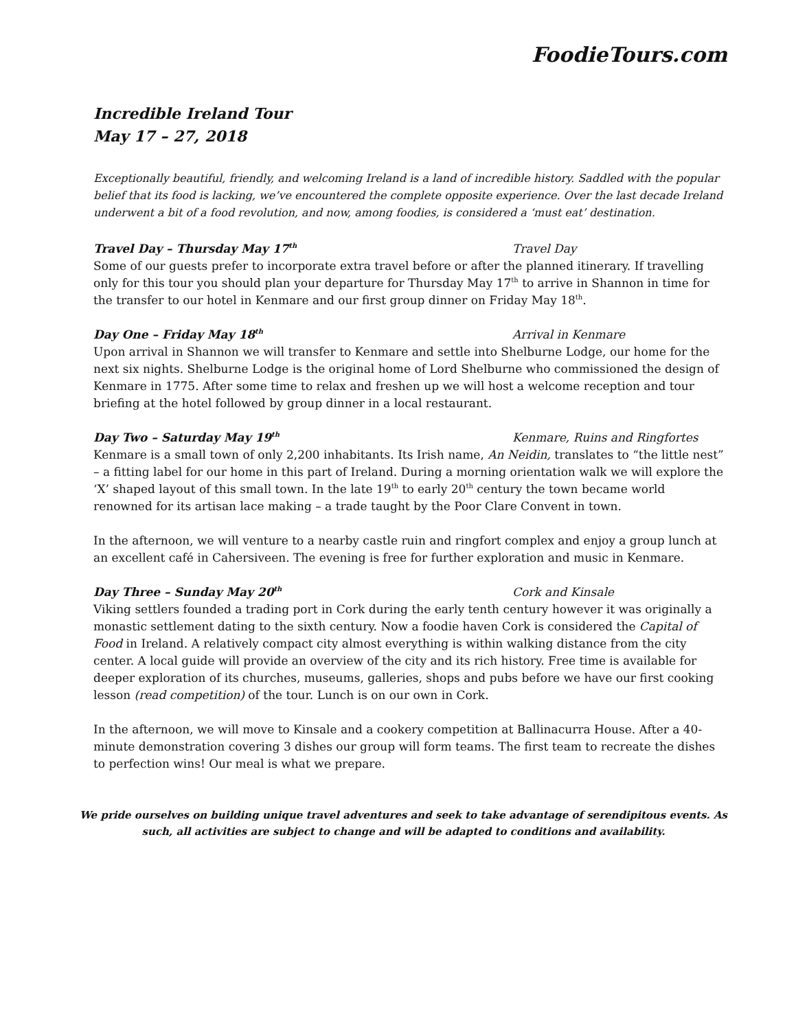FoodieTours.com
Incredible Ireland Tour
May 17 – 27, 2018
Exceptionally beautiful, friendly, and welcoming Ireland is a land of incredible history. Saddled with the popular belief that its food is lacking, we’ve encountered the complete opposite experience. Over the last decade Ireland underwent a bit of a food revolution, and now, among foodies, is considered a ‘must eat’ destination.
Travel Day – Thursday May 17<sup>th</sup> Travel Day
Some of our guests prefer to incorporate extra travel before or after the planned itinerary. If travelling only for this tour you should plan your departure for Thursday May 17<sup>th</sup> to arrive in Shannon in time for the transfer to our hotel in Kenmare and our first group dinner on Friday May 18<sup>th</sup>.
Day One – Friday May 18<sup>th</sup> Arrival in Kenmare
Upon arrival in Shannon we will transfer to Kenmare and settle into Shelburne Lodge, our home for the next six nights. Shelburne Lodge is the original home of Lord Shelburne who commissioned the design of Kenmare in 1775. After some time to relax and freshen up we will host a welcome reception and tour briefing at the hotel followed by group dinner in a local restaurant.
Day Two – Saturday May 19<sup>th</sup> Kenmare, Ruins and Ringfortes
Kenmare is a small town of only 2,200 inhabitants. Its Irish name, An Neidin, translates to “the little nest” – a fitting label for our home in this part of Ireland. During a morning orientation walk we will explore the ‘X’ shaped layout of this small town. In the late 19<sup>th</sup> to early 20<sup>th</sup> century the town became world renowned for its artisan lace making – a trade taught by the Poor Clare Convent in town.
In the afternoon, we will venture to a nearby castle ruin and ringfort complex and enjoy a group lunch at an excellent café in Cahersiveen. The evening is free for further exploration and music in Kenmare.
Day Three – Sunday May 20<sup>th</sup> Cork and Kinsale
Viking settlers founded a trading port in Cork during the early tenth century however it was originally a monastic settlement dating to the sixth century. Now a foodie haven Cork is considered the Capital of Food in Ireland. A relatively compact city almost everything is within walking distance from the city center. A local guide will provide an overview of the city and its rich history. Free time is available for deeper exploration of its churches, museums, galleries, shops and pubs before we have our first cooking lesson (read competition) of the tour. Lunch is on our own in Cork.
In the afternoon, we will move to Kinsale and a cookery competition at Ballinacurra House. After a 40-minute demonstration covering 3 dishes our group will form teams. The first team to recreate the dishes to perfection wins! Our meal is what we prepare.
We pride ourselves on building unique travel adventures and seek to take advantage of serendipitous events. As such, all activities are subject to change and will be adapted to conditions and availability.